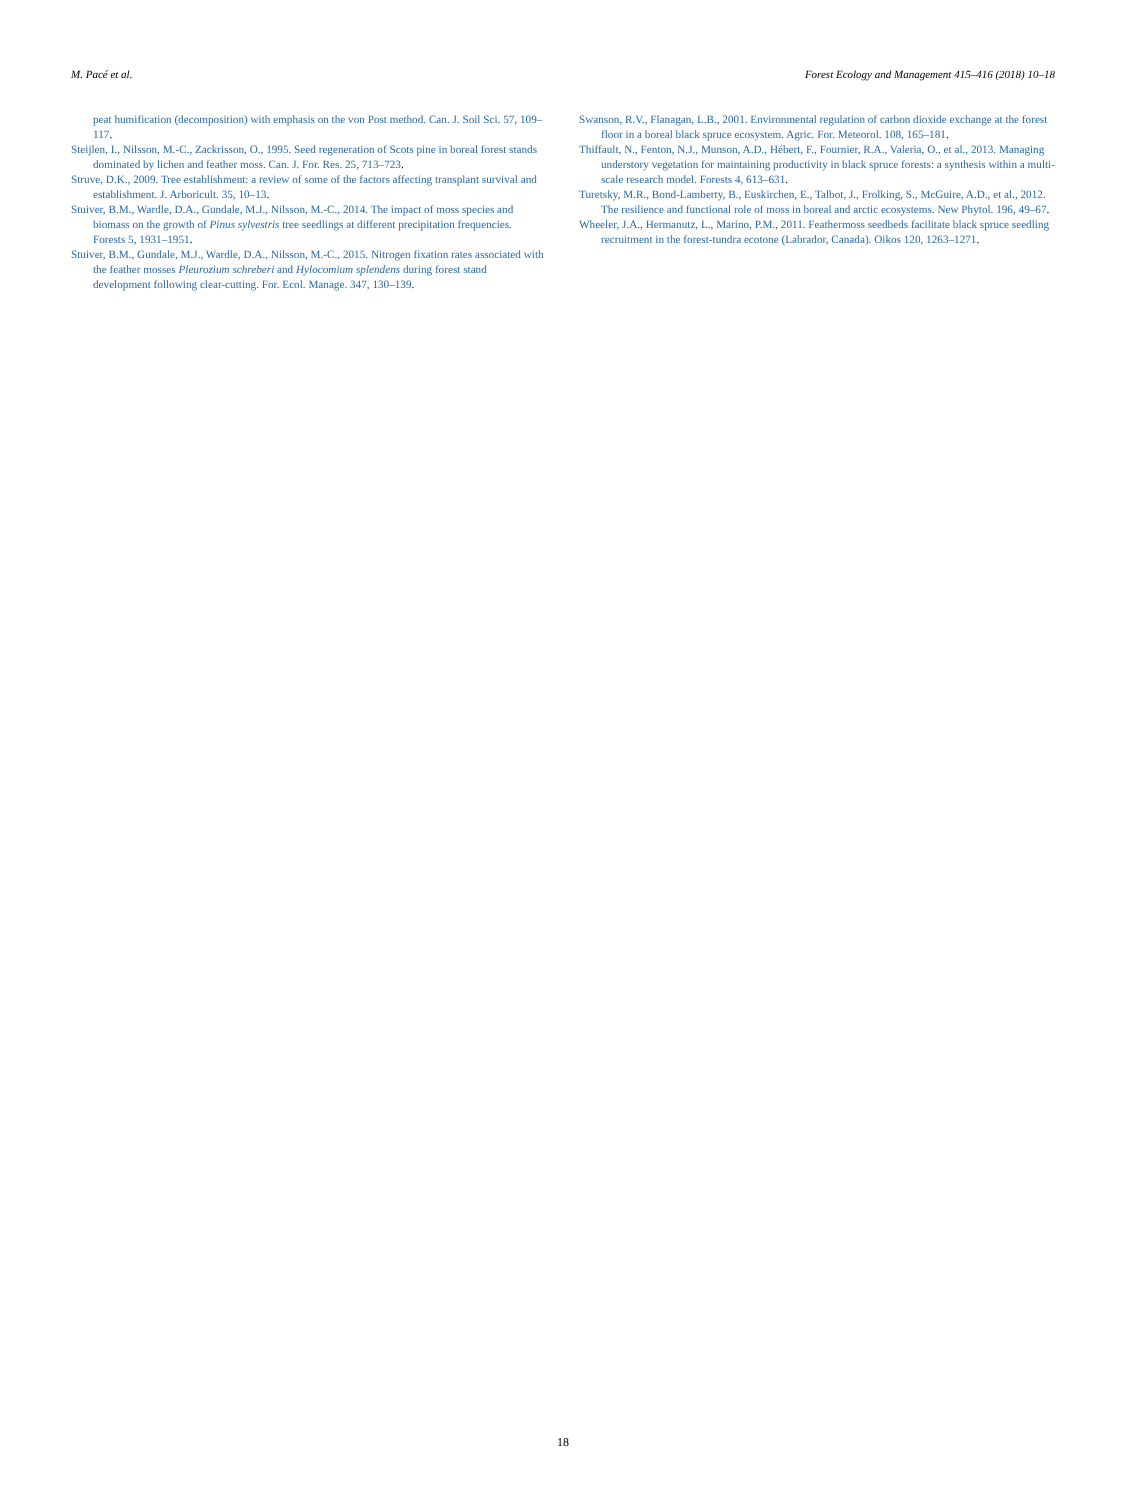M. Pacé et al. Forest Ecology and Management 415–416 (2018) 10–18
peat humification (decomposition) with emphasis on the von Post method. Can. J. Soil Sci. 57, 109–117.
Steijlen, I., Nilsson, M.-C., Zackrisson, O., 1995. Seed regeneration of Scots pine in boreal forest stands dominated by lichen and feather moss. Can. J. For. Res. 25, 713–723.
Struve, D.K., 2009. Tree establishment: a review of some of the factors affecting transplant survival and establishment. J. Arboricult. 35, 10–13.
Stuiver, B.M., Wardle, D.A., Gundale, M.J., Nilsson, M.-C., 2014. The impact of moss species and biomass on the growth of Pinus sylvestris tree seedlings at different precipitation frequencies. Forests 5, 1931–1951.
Stuiver, B.M., Gundale, M.J., Wardle, D.A., Nilsson, M.-C., 2015. Nitrogen fixation rates associated with the feather mosses Pleurozium schreberi and Hylocomium splendens during forest stand development following clear-cutting. For. Ecol. Manage. 347, 130–139.
Swanson, R.V., Flanagan, L.B., 2001. Environmental regulation of carbon dioxide exchange at the forest floor in a boreal black spruce ecosystem. Agric. For. Meteorol. 108, 165–181.
Thiffault, N., Fenton, N.J., Munson, A.D., Hébert, F., Fournier, R.A., Valeria, O., et al., 2013. Managing understory vegetation for maintaining productivity in black spruce forests: a synthesis within a multi-scale research model. Forests 4, 613–631.
Turetsky, M.R., Bond-Lamberty, B., Euskirchen, E., Talbot, J., Frolking, S., McGuire, A.D., et al., 2012. The resilience and functional role of moss in boreal and arctic ecosystems. New Phytol. 196, 49–67.
Wheeler, J.A., Hermanutz, L., Marino, P.M., 2011. Feathermoss seedbeds facilitate black spruce seedling recruitment in the forest-tundra ecotone (Labrador, Canada). Oikos 120, 1263–1271.
18